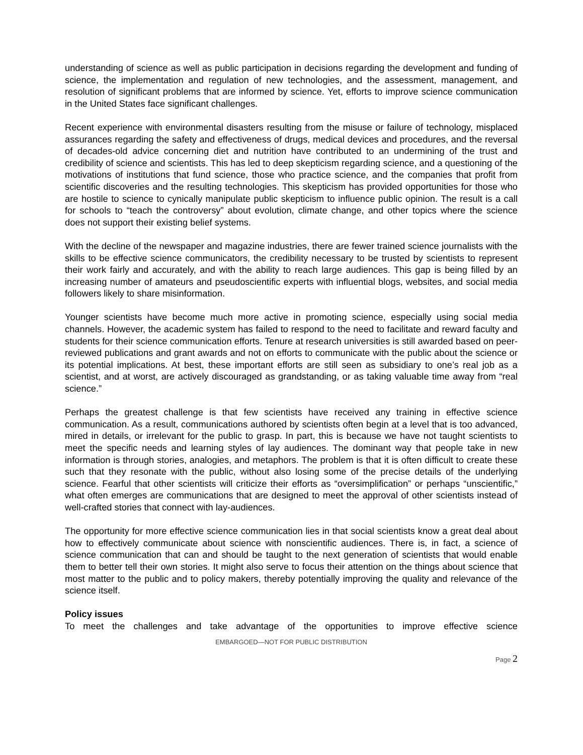understanding of science as well as public participation in decisions regarding the development and funding of science, the implementation and regulation of new technologies, and the assessment, management, and resolution of significant problems that are informed by science. Yet, efforts to improve science communication in the United States face significant challenges.
Recent experience with environmental disasters resulting from the misuse or failure of technology, misplaced assurances regarding the safety and effectiveness of drugs, medical devices and procedures, and the reversal of decades-old advice concerning diet and nutrition have contributed to an undermining of the trust and credibility of science and scientists. This has led to deep skepticism regarding science, and a questioning of the motivations of institutions that fund science, those who practice science, and the companies that profit from scientific discoveries and the resulting technologies. This skepticism has provided opportunities for those who are hostile to science to cynically manipulate public skepticism to influence public opinion. The result is a call for schools to “teach the controversy” about evolution, climate change, and other topics where the science does not support their existing belief systems.
With the decline of the newspaper and magazine industries, there are fewer trained science journalists with the skills to be effective science communicators, the credibility necessary to be trusted by scientists to represent their work fairly and accurately, and with the ability to reach large audiences. This gap is being filled by an increasing number of amateurs and pseudoscientific experts with influential blogs, websites, and social media followers likely to share misinformation.
Younger scientists have become much more active in promoting science, especially using social media channels. However, the academic system has failed to respond to the need to facilitate and reward faculty and students for their science communication efforts. Tenure at research universities is still awarded based on peer-reviewed publications and grant awards and not on efforts to communicate with the public about the science or its potential implications. At best, these important efforts are still seen as subsidiary to one’s real job as a scientist, and at worst, are actively discouraged as grandstanding, or as taking valuable time away from “real science.”
Perhaps the greatest challenge is that few scientists have received any training in effective science communication. As a result, communications authored by scientists often begin at a level that is too advanced, mired in details, or irrelevant for the public to grasp. In part, this is because we have not taught scientists to meet the specific needs and learning styles of lay audiences. The dominant way that people take in new information is through stories, analogies, and metaphors. The problem is that it is often difficult to create these such that they resonate with the public, without also losing some of the precise details of the underlying science. Fearful that other scientists will criticize their efforts as “oversimplification” or perhaps “unscientific,” what often emerges are communications that are designed to meet the approval of other scientists instead of well-crafted stories that connect with lay-audiences.
The opportunity for more effective science communication lies in that social scientists know a great deal about how to effectively communicate about science with nonscientific audiences. There is, in fact, a science of science communication that can and should be taught to the next generation of scientists that would enable them to better tell their own stories. It might also serve to focus their attention on the things about science that most matter to the public and to policy makers, thereby potentially improving the quality and relevance of the science itself.
Policy issues
To meet the challenges and take advantage of the opportunities to improve effective science
EMBARGOED—NOT FOR PUBLIC DISTRIBUTION
Page 2